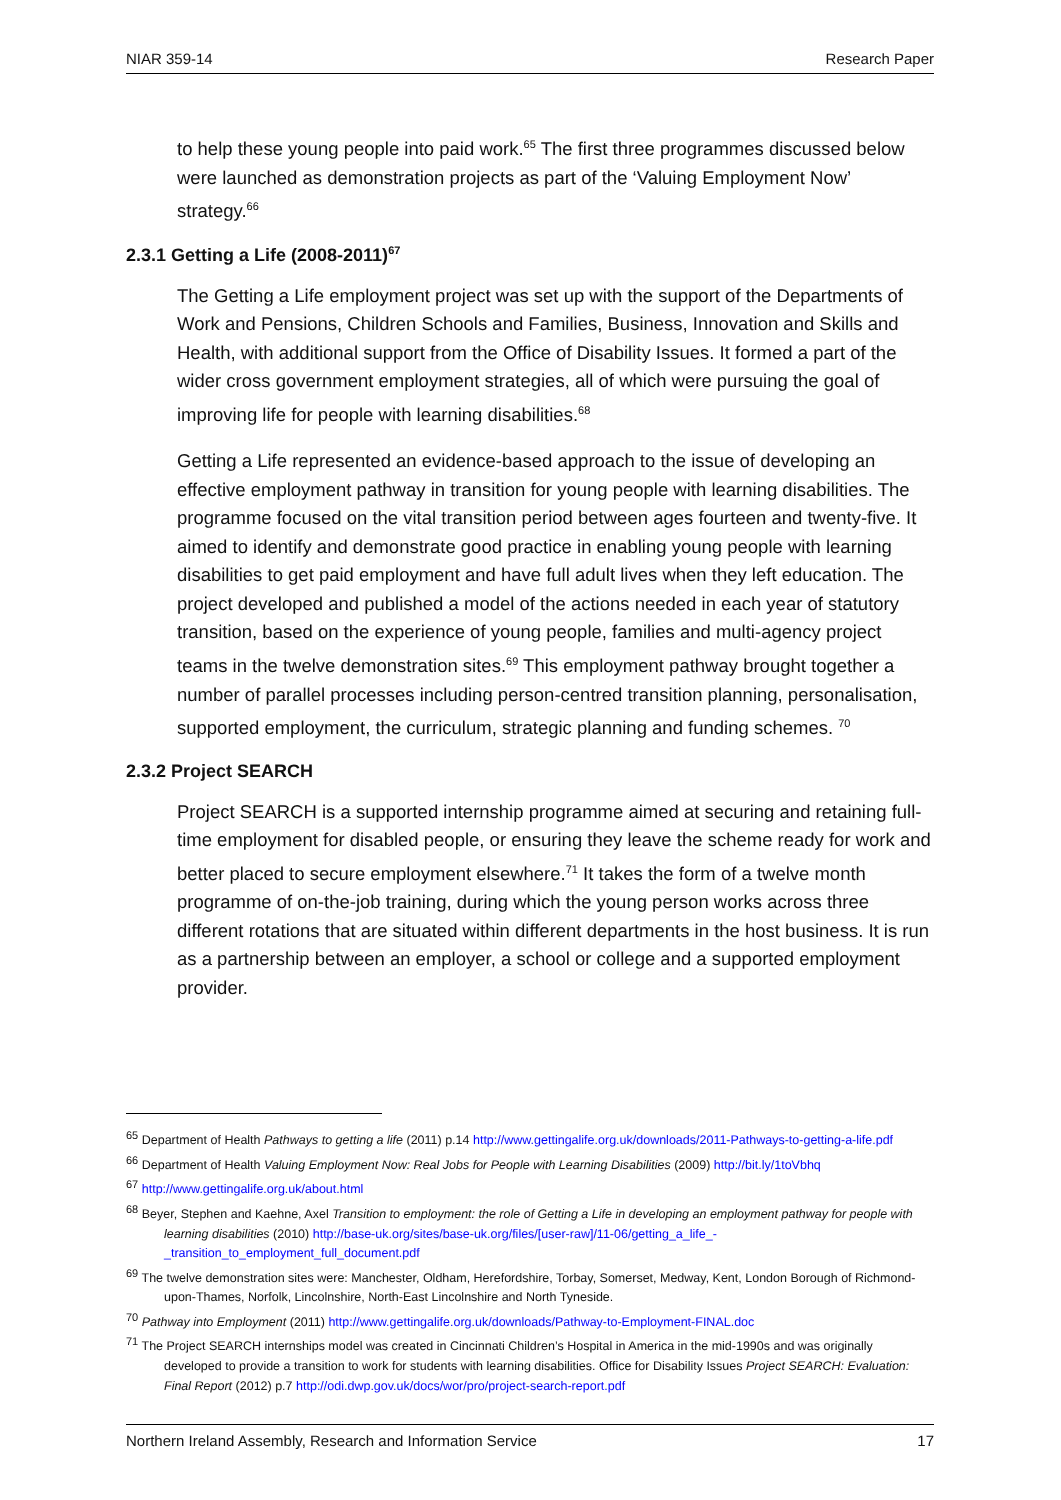NIAR 359-14 Research Paper
to help these young people into paid work.<sup>65</sup> The first three programmes discussed below were launched as demonstration projects as part of the ‘Valuing Employment Now’ strategy.<sup>66</sup>
2.3.1 Getting a Life (2008-2011)<sup>67</sup>
The Getting a Life employment project was set up with the support of the Departments of Work and Pensions, Children Schools and Families, Business, Innovation and Skills and Health, with additional support from the Office of Disability Issues. It formed a part of the wider cross government employment strategies, all of which were pursuing the goal of improving life for people with learning disabilities.<sup>68</sup>
Getting a Life represented an evidence-based approach to the issue of developing an effective employment pathway in transition for young people with learning disabilities. The programme focused on the vital transition period between ages fourteen and twenty-five. It aimed to identify and demonstrate good practice in enabling young people with learning disabilities to get paid employment and have full adult lives when they left education. The project developed and published a model of the actions needed in each year of statutory transition, based on the experience of young people, families and multi-agency project teams in the twelve demonstration sites.<sup>69</sup> This employment pathway brought together a number of parallel processes including person-centred transition planning, personalisation, supported employment, the curriculum, strategic planning and funding schemes. <sup>70</sup>
2.3.2 Project SEARCH
Project SEARCH is a supported internship programme aimed at securing and retaining full-time employment for disabled people, or ensuring they leave the scheme ready for work and better placed to secure employment elsewhere.<sup>71</sup> It takes the form of a twelve month programme of on-the-job training, during which the young person works across three different rotations that are situated within different departments in the host business. It is run as a partnership between an employer, a school or college and a supported employment provider.
<sup>65</sup> Department of Health Pathways to getting a life (2011) p.14 http://www.gettingalife.org.uk/downloads/2011-Pathways-to-getting-a-life.pdf
<sup>66</sup> Department of Health Valuing Employment Now: Real Jobs for People with Learning Disabilities (2009) http://bit.ly/1toVbhq
<sup>67</sup> http://www.gettingalife.org.uk/about.html
<sup>68</sup> Beyer, Stephen and Kaehne, Axel Transition to employment: the role of Getting a Life in developing an employment pathway for people with learning disabilities (2010) http://base-uk.org/sites/base-uk.org/files/[user-raw]/11-06/getting_a_life_-_transition_to_employment_full_document.pdf
<sup>69</sup> The twelve demonstration sites were: Manchester, Oldham, Herefordshire, Torbay, Somerset, Medway, Kent, London Borough of Richmond-upon-Thames, Norfolk, Lincolnshire, North-East Lincolnshire and North Tyneside.
<sup>70</sup> Pathway into Employment (2011) http://www.gettingalife.org.uk/downloads/Pathway-to-Employment-FINAL.doc
<sup>71</sup> The Project SEARCH internships model was created in Cincinnati Children’s Hospital in America in the mid-1990s and was originally developed to provide a transition to work for students with learning disabilities. Office for Disability Issues Project SEARCH: Evaluation: Final Report (2012) p.7 http://odi.dwp.gov.uk/docs/wor/pro/project-search-report.pdf
Northern Ireland Assembly, Research and Information Service 17